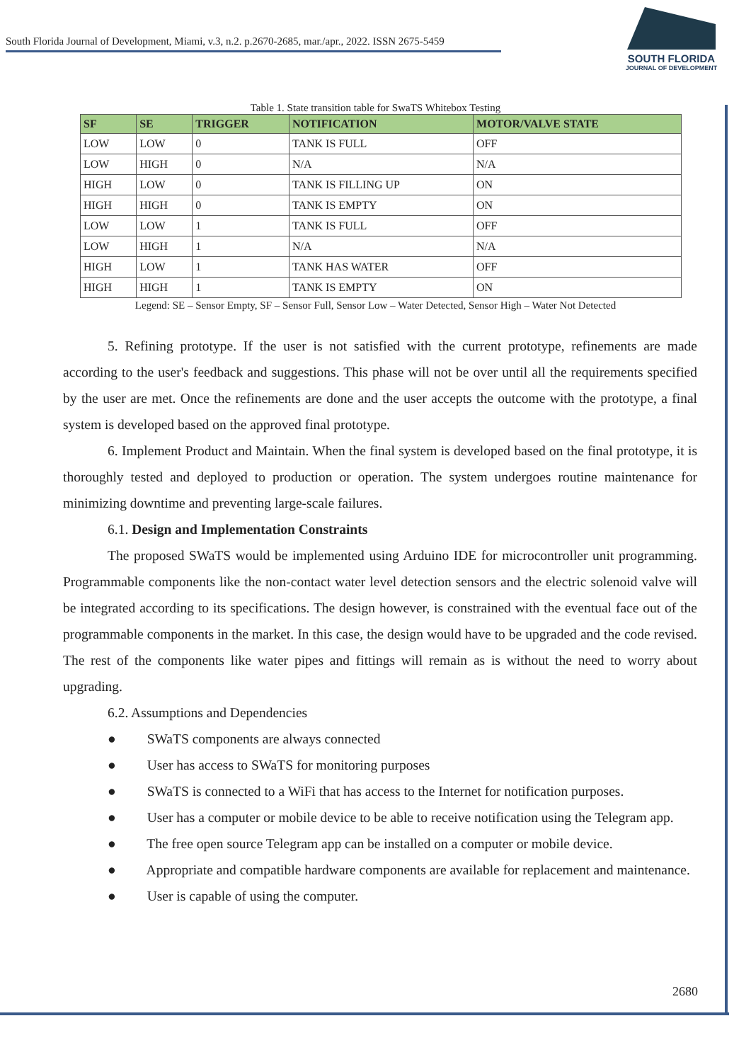South Florida Journal of Development, Miami, v.3, n.2. p.2670-2685, mar./apr., 2022. ISSN 2675-5459
SOUTH FLORIDA
JOURNAL OF DEVELOPMENT
Table 1. State transition table for SwaTS Whitebox Testing
| SF | SE | TRIGGER | NOTIFICATION | MOTOR/VALVE STATE |
| --- | --- | --- | --- | --- |
| LOW | LOW | 0 | TANK IS FULL | OFF |
| LOW | HIGH | 0 | N/A | N/A |
| HIGH | LOW | 0 | TANK IS FILLING UP | ON |
| HIGH | HIGH | 0 | TANK IS EMPTY | ON |
| LOW | LOW | 1 | TANK IS FULL | OFF |
| LOW | HIGH | 1 | N/A | N/A |
| HIGH | LOW | 1 | TANK HAS WATER | OFF |
| HIGH | HIGH | 1 | TANK IS EMPTY | ON |
Legend: SE – Sensor Empty, SF – Sensor Full, Sensor Low – Water Detected, Sensor High – Water Not Detected
5. Refining prototype. If the user is not satisfied with the current prototype, refinements are made according to the user's feedback and suggestions. This phase will not be over until all the requirements specified by the user are met. Once the refinements are done and the user accepts the outcome with the prototype, a final system is developed based on the approved final prototype.
6. Implement Product and Maintain. When the final system is developed based on the final prototype, it is thoroughly tested and deployed to production or operation. The system undergoes routine maintenance for minimizing downtime and preventing large-scale failures.
6.1. Design and Implementation Constraints
The proposed SWaTS would be implemented using Arduino IDE for microcontroller unit programming. Programmable components like the non-contact water level detection sensors and the electric solenoid valve will be integrated according to its specifications. The design however, is constrained with the eventual face out of the programmable components in the market. In this case, the design would have to be upgraded and the code revised. The rest of the components like water pipes and fittings will remain as is without the need to worry about upgrading.
6.2. Assumptions and Dependencies
● SWaTS components are always connected
● User has access to SWaTS for monitoring purposes
● SWaTS is connected to a WiFi that has access to the Internet for notification purposes.
● User has a computer or mobile device to be able to receive notification using the Telegram app.
● The free open source Telegram app can be installed on a computer or mobile device.
● Appropriate and compatible hardware components are available for replacement and maintenance.
● User is capable of using the computer.
2680